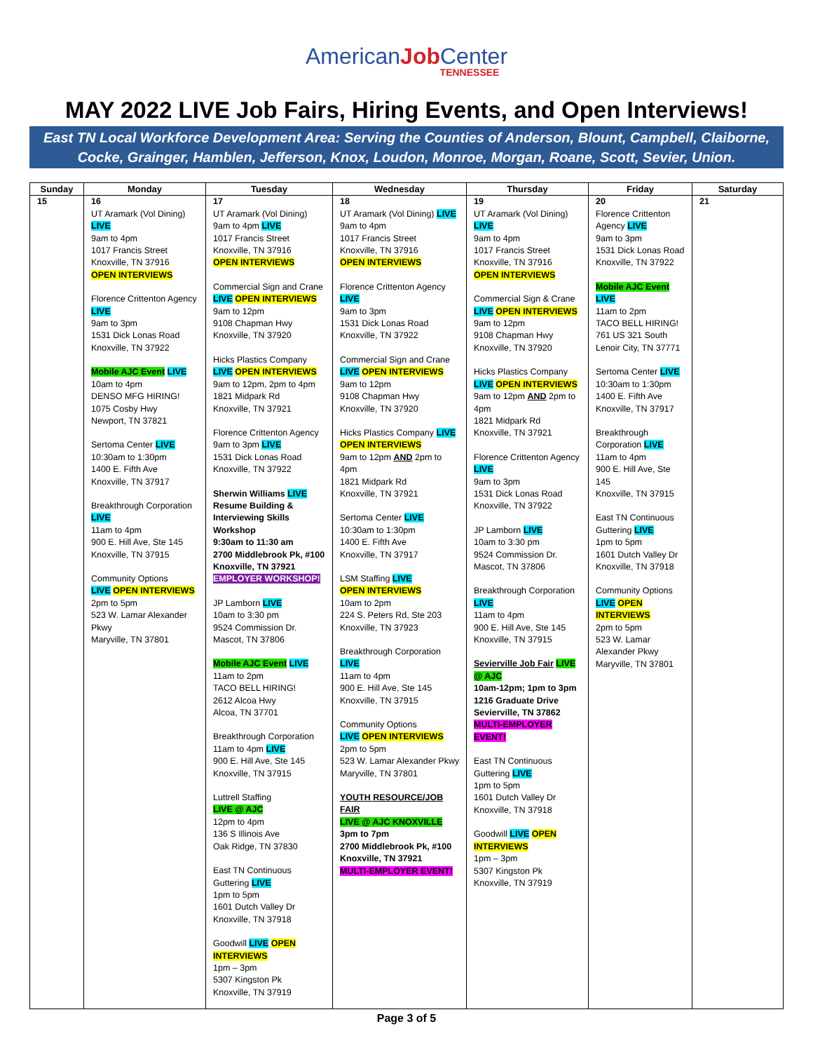AmericanJob Center
TENNESSEE
MAY 2022 LIVE Job Fairs, Hiring Events, and Open Interviews!
East TN Local Workforce Development Area: Serving the Counties of Anderson, Blount, Campbell, Claiborne, Cocke, Grainger, Hamblen, Jefferson, Knox, Loudon, Monroe, Morgan, Roane, Scott, Sevier, Union.
| Sunday | Monday | Tuesday | Wednesday | Thursday | Friday | Saturday |
| --- | --- | --- | --- | --- | --- | --- |
| 15 | 16 UT Aramark (Vol Dining) LIVE 9am to 4pm 1017 Francis Street Knoxville, TN 37916 OPEN INTERVIEWS Florence Crittenton Agency LIVE 9am to 3pm 1531 Dick Lonas Road Knoxville, TN 37922 Mobile AJC Event LIVE 10am to 4pm DENSO MFG HIRING! 1075 Cosby Hwy Newport, TN 37821 Sertoma Center LIVE 10:30am to 1:30pm 1400 E. Fifth Ave Knoxville, TN 37917 Breakthrough Corporation LIVE 11am to 4pm 900 E. Hill Ave, Ste 145 Knoxville, TN 37915 Community Options LIVE OPEN INTERVIEWS 2pm to 5pm 523 W. Lamar Alexander Pkwy Maryville, TN 37801 | 17 UT Aramark (Vol Dining) 9am to 4pm LIVE 1017 Francis Street Knoxville, TN 37916 OPEN INTERVIEWS Commercial Sign and Crane LIVE OPEN INTERVIEWS 9am to 12pm 9108 Chapman Hwy Knoxville, TN 37920 Hicks Plastics Company LIVE OPEN INTERVIEWS 9am to 12pm, 2pm to 4pm 1821 Midpark Rd Knoxville, TN 37921 Florence Crittenton Agency 9am to 3pm LIVE 1531 Dick Lonas Road Knoxville, TN 37922 Sherwin Williams LIVE Resume Building & Interviewing Skills Workshop 9:30am to 11:30 am 2700 Middlebrook Pk, #100 Knoxville, TN 37921 EMPLOYER WORKSHOP! JP Lamborn LIVE 10am to 3:30 pm 9524 Commission Dr. Mascot, TN 37806 Mobile AJC Event LIVE 11am to 2pm TACO BELL HIRING! 2612 Alcoa Hwy Alcoa, TN 37701 Breakthrough Corporation 11am to 4pm LIVE 900 E. Hill Ave, Ste 145 Knoxville, TN 37915 Luttrell Staffing LIVE @ AJC 12pm to 4pm 136 S Illinois Ave Oak Ridge, TN 37830 East TN Continuous Guttering LIVE 1pm to 5pm 1601 Dutch Valley Dr Knoxville, TN 37918 Goodwill LIVE OPEN INTERVIEWS 1pm – 3pm 5307 Kingston Pk Knoxville, TN 37919 | 18 UT Aramark (Vol Dining) LIVE 9am to 4pm 1017 Francis Street Knoxville, TN 37916 OPEN INTERVIEWS Florence Crittenton Agency LIVE 9am to 3pm 1531 Dick Lonas Road Knoxville, TN 37922 Commercial Sign and Crane LIVE OPEN INTERVIEWS 9am to 12pm 9108 Chapman Hwy Knoxville, TN 37920 Hicks Plastics Company LIVE OPEN INTERVIEWS 9am to 12pm AND 2pm to 4pm 1821 Midpark Rd Knoxville, TN 37921 Sertoma Center LIVE 10:30am to 1:30pm 1400 E. Fifth Ave Knoxville, TN 37917 LSM Staffing LIVE OPEN INTERVIEWS 10am to 2pm 224 S. Peters Rd, Ste 203 Knoxville, TN 37923 Breakthrough Corporation LIVE 11am to 4pm 900 E. Hill Ave, Ste 145 Knoxville, TN 37915 Community Options LIVE OPEN INTERVIEWS 2pm to 5pm 523 W. Lamar Alexander Pkwy Maryville, TN 37801 YOUTH RESOURCE/JOB FAIR LIVE @ AJC KNOXVILLE 3pm to 7pm 2700 Middlebrook Pk, #100 Knoxville, TN 37921 MULTI-EMPLOYER EVENT! | 19 UT Aramark (Vol Dining) LIVE 9am to 4pm 1017 Francis Street Knoxville, TN 37916 OPEN INTERVIEWS Commercial Sign & Crane LIVE OPEN INTERVIEWS 9am to 12pm 9108 Chapman Hwy Knoxville, TN 37920 Hicks Plastics Company LIVE OPEN INTERVIEWS 9am to 12pm AND 2pm to 4pm 1821 Midpark Rd Knoxville, TN 37921 Florence Crittenton Agency LIVE 9am to 3pm 1531 Dick Lonas Road Knoxville, TN 37922 JP Lamborn LIVE 10am to 3:30 pm 9524 Commission Dr. Mascot, TN 37806 Breakthrough Corporation LIVE 11am to 4pm 900 E. Hill Ave, Ste 145 Knoxville, TN 37915 Sevierville Job Fair LIVE @ AJC 10am-12pm; 1pm to 3pm 1216 Graduate Drive Sevierville, TN 37862 MULTI-EMPLOYER EVENT! East TN Continuous Guttering LIVE 1pm to 5pm 1601 Dutch Valley Dr Knoxville, TN 37918 Goodwill LIVE OPEN INTERVIEWS 1pm – 3pm 5307 Kingston Pk Knoxville, TN 37919 | 20 Florence Crittenton Agency LIVE 9am to 3pm 1531 Dick Lonas Road Knoxville, TN 37922 Mobile AJC Event LIVE 11am to 2pm TACO BELL HIRING! 761 US 321 South Lenoir City, TN 37771 Sertoma Center LIVE 10:30am to 1:30pm 1400 E. Fifth Ave Knoxville, TN 37917 Breakthrough Corporation LIVE 11am to 4pm 900 E. Hill Ave, Ste 145 Knoxville, TN 37915 East TN Continuous Guttering LIVE 1pm to 5pm 1601 Dutch Valley Dr Knoxville, TN 37918 Community Options LIVE OPEN INTERVIEWS 2pm to 5pm 523 W. Lamar Alexander Pkwy Maryville, TN 37801 | 21 |
Page 3 of 5